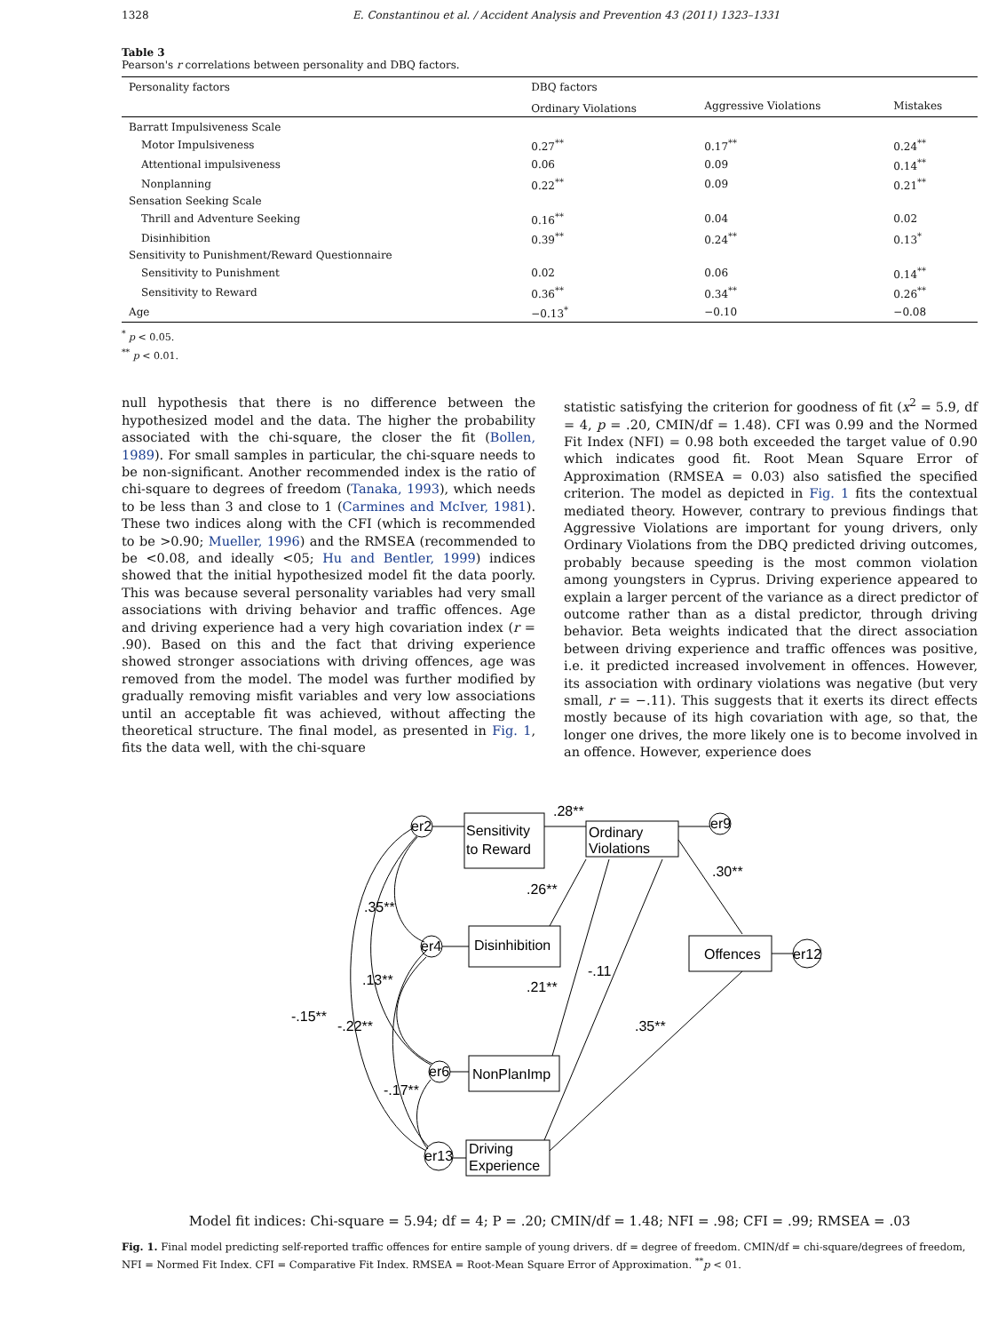1328 E. Constantinou et al. / Accident Analysis and Prevention 43 (2011) 1323–1331
Table 3
Pearson's r correlations between personality and DBQ factors.
| Personality factors | DBQ factors | | |
| --- | --- | --- | --- |
| | Ordinary Violations | Aggressive Violations | Mistakes |
| Barratt Impulsiveness Scale | | | |
| Motor Impulsiveness | 0.27<sup>**</sup> | 0.17<sup>**</sup> | 0.24<sup>**</sup> |
| Attentional impulsiveness | 0.06 | 0.09 | 0.14<sup>**</sup> |
| Nonplanning | 0.22<sup>**</sup> | 0.09 | 0.21<sup>**</sup> |
| Sensation Seeking Scale | | | |
| Thrill and Adventure Seeking | 0.16<sup>**</sup> | 0.04 | 0.02 |
| Disinhibition | 0.39<sup>**</sup> | 0.24<sup>**</sup> | 0.13<sup>*</sup> |
| Sensitivity to Punishment/Reward Questionnaire | | | |
| Sensitivity to Punishment | 0.02 | 0.06 | 0.14<sup>**</sup> |
| Sensitivity to Reward | 0.36<sup>**</sup> | 0.34<sup>**</sup> | 0.26<sup>**</sup> |
| Age | −0.13<sup>*</sup> | −0.10 | −0.08 |
<sup>*</sup> p < 0.05.
<sup>**</sup> p < 0.01.
null hypothesis that there is no difference between the hypothesized model and the data. The higher the probability associated with the chi-square, the closer the fit (Bollen, 1989). For small samples in particular, the chi-square needs to be non-significant. Another recommended index is the ratio of chi-square to degrees of freedom (Tanaka, 1993), which needs to be less than 3 and close to 1 (Carmines and McIver, 1981). These two indices along with the CFI (which is recommended to be >0.90; Mueller, 1996) and the RMSEA (recommended to be <0.08, and ideally <05; Hu and Bentler, 1999) indices showed that the initial hypothesized model fit the data poorly. This was because several personality variables had very small associations with driving behavior and traffic offences. Age and driving experience had a very high covariation index (r = .90). Based on this and the fact that driving experience showed stronger associations with driving offences, age was removed from the model. The model was further modified by gradually removing misfit variables and very low associations until an acceptable fit was achieved, without affecting the theoretical structure. The final model, as presented in Fig. 1, fits the data well, with the chi-square
statistic satisfying the criterion for goodness of fit (x<sup>2</sup> = 5.9, df = 4, p = .20, CMIN/df = 1.48). CFI was 0.99 and the Normed Fit Index (NFI) = 0.98 both exceeded the target value of 0.90 which indicates good fit. Root Mean Square Error of Approximation (RMSEA = 0.03) also satisfied the specified criterion. The model as depicted in Fig. 1 fits the contextual mediated theory. However, contrary to previous findings that Aggressive Violations are important for young drivers, only Ordinary Violations from the DBQ predicted driving outcomes, probably because speeding is the most common violation among youngsters in Cyprus. Driving experience appeared to explain a larger percent of the variance as a direct predictor of outcome rather than as a distal predictor, through driving behavior. Beta weights indicated that the direct association between driving experience and traffic offences was positive, i.e. it predicted increased involvement in offences. However, its association with ordinary violations was negative (but very small, r = −.11). This suggests that it exerts its direct effects mostly because of its high covariation with age, so that, the longer one drives, the more likely one is to become involved in an offence. However, experience does
Sensitivity
to Reward
Ordinary
Violations
Disinhibition
Offences
NonPlanImp
Driving
Experience
er2
er9
er4
er12
er6
er13
.28**
.30**
.26**
.35**
-.11
.21**
.13**
-.15**
-.22**
.35**
-.17**
Model fit indices: Chi-square = 5.94; df = 4; P = .20; CMIN/df = 1.48; NFI = .98; CFI = .99; RMSEA = .03
Fig. 1. Final model predicting self-reported traffic offences for entire sample of young drivers. df = degree of freedom. CMIN/df = chi-square/degrees of freedom, NFI = Normed Fit Index. CFI = Comparative Fit Index. RMSEA = Root-Mean Square Error of Approximation. <sup>**</sup>p < 01.